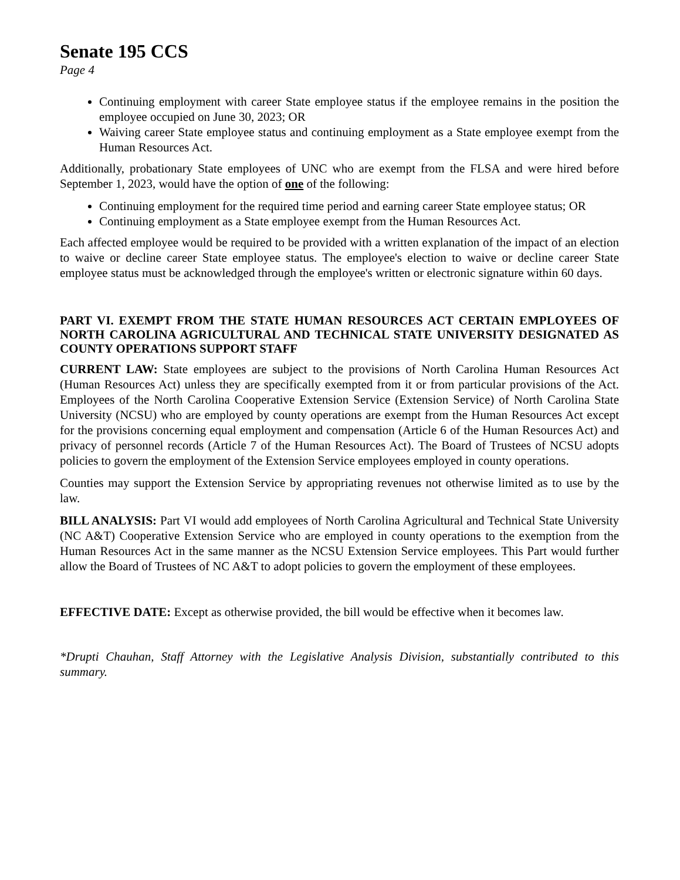Senate 195 CCS
Page 4
Continuing employment with career State employee status if the employee remains in the position the employee occupied on June 30, 2023; OR
Waiving career State employee status and continuing employment as a State employee exempt from the Human Resources Act.
Additionally, probationary State employees of UNC who are exempt from the FLSA and were hired before September 1, 2023, would have the option of one of the following:
Continuing employment for the required time period and earning career State employee status; OR
Continuing employment as a State employee exempt from the Human Resources Act.
Each affected employee would be required to be provided with a written explanation of the impact of an election to waive or decline career State employee status. The employee's election to waive or decline career State employee status must be acknowledged through the employee's written or electronic signature within 60 days.
PART VI. EXEMPT FROM THE STATE HUMAN RESOURCES ACT CERTAIN EMPLOYEES OF NORTH CAROLINA AGRICULTURAL AND TECHNICAL STATE UNIVERSITY DESIGNATED AS COUNTY OPERATIONS SUPPORT STAFF
CURRENT LAW: State employees are subject to the provisions of North Carolina Human Resources Act (Human Resources Act) unless they are specifically exempted from it or from particular provisions of the Act. Employees of the North Carolina Cooperative Extension Service (Extension Service) of North Carolina State University (NCSU) who are employed by county operations are exempt from the Human Resources Act except for the provisions concerning equal employment and compensation (Article 6 of the Human Resources Act) and privacy of personnel records (Article 7 of the Human Resources Act). The Board of Trustees of NCSU adopts policies to govern the employment of the Extension Service employees employed in county operations.
Counties may support the Extension Service by appropriating revenues not otherwise limited as to use by the law.
BILL ANALYSIS: Part VI would add employees of North Carolina Agricultural and Technical State University (NC A&T) Cooperative Extension Service who are employed in county operations to the exemption from the Human Resources Act in the same manner as the NCSU Extension Service employees. This Part would further allow the Board of Trustees of NC A&T to adopt policies to govern the employment of these employees.
EFFECTIVE DATE: Except as otherwise provided, the bill would be effective when it becomes law.
*Drupti Chauhan, Staff Attorney with the Legislative Analysis Division, substantially contributed to this summary.